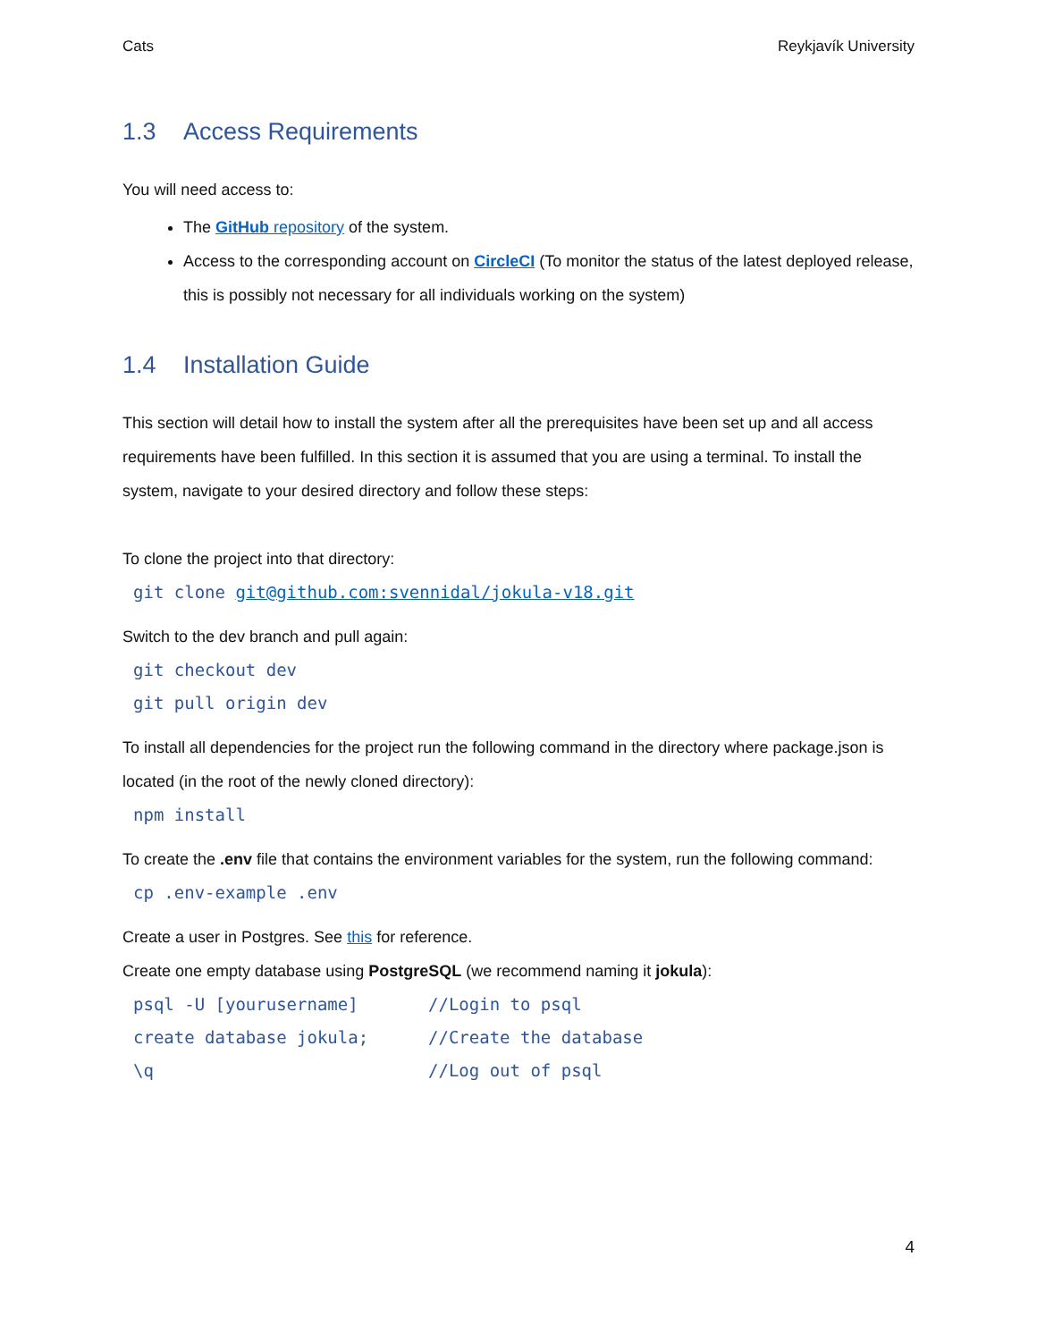Cats Reykjavík University
1.3 Access Requirements
You will need access to:
The GitHub repository of the system.
Access to the corresponding account on CircleCI (To monitor the status of the latest deployed release, this is possibly not necessary for all individuals working on the system)
1.4 Installation Guide
This section will detail how to install the system after all the prerequisites have been set up and all access requirements have been fulfilled. In this section it is assumed that you are using a terminal. To install the system, navigate to your desired directory and follow these steps:
To clone the project into that directory:
git clone git@github.com:svennidal/jokula-v18.git
Switch to the dev branch and pull again:
git checkout dev
git pull origin dev
To install all dependencies for the project run the following command in the directory where package.json is located (in the root of the newly cloned directory):
npm install
To create the .env file that contains the environment variables for the system, run the following command:
cp .env-example .env
Create a user in Postgres. See this for reference.
Create one empty database using PostgreSQL (we recommend naming it jokula):
psql -U [yourusername] //Login to psql
create database jokula; //Create the database
\q //Log out of psql
4